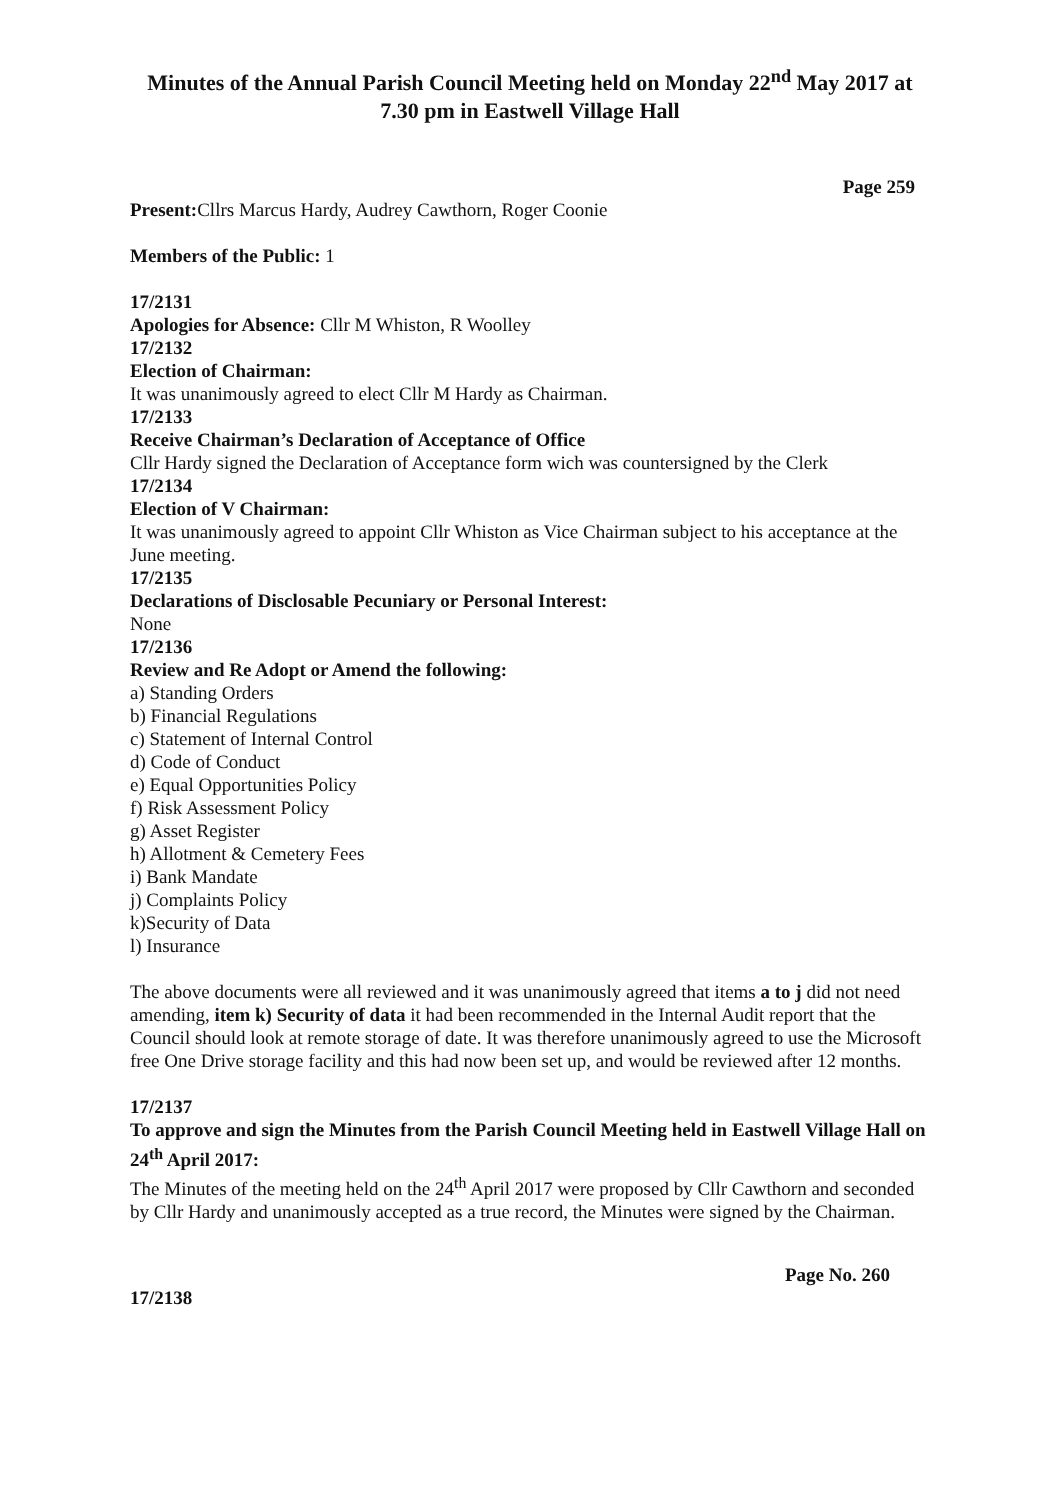Minutes of the Annual Parish Council Meeting held on Monday 22<sup>nd</sup> May 2017 at 7.30 pm in Eastwell Village Hall
Page 259
Present: Cllrs Marcus Hardy, Audrey Cawthorn, Roger Coonie
Members of the Public: 1
17/2131
Apologies for Absence: Cllr M Whiston, R Woolley
17/2132
Election of Chairman:
It was unanimously agreed to elect Cllr M Hardy as Chairman.
17/2133
Receive Chairman’s Declaration of Acceptance of Office
Cllr Hardy signed the Declaration of Acceptance form wich was countersigned by the Clerk
17/2134
Election of V Chairman:
It was unanimously agreed to appoint Cllr Whiston as Vice Chairman subject to his acceptance at the June meeting.
17/2135
Declarations of Disclosable Pecuniary or Personal Interest:
None
17/2136
Review and Re Adopt or Amend the following:
a) Standing Orders
b) Financial Regulations
c) Statement of Internal Control
d) Code of Conduct
e) Equal Opportunities Policy
f) Risk Assessment Policy
g) Asset Register
h) Allotment & Cemetery Fees
i) Bank Mandate
j) Complaints Policy
k)Security of Data
l) Insurance
The above documents were all reviewed and it was unanimously agreed that items a to j did not need amending, item k) Security of data it had been recommended in the Internal Audit report that the Council should look at remote storage of date. It was therefore unanimously agreed to use the Microsoft free One Drive storage facility and this had now been set up, and would be reviewed after 12 months.
17/2137
To approve and sign the Minutes from the Parish Council Meeting held in Eastwell Village Hall on 24<sup>th</sup> April 2017:
The Minutes of the meeting held on the 24<sup>th</sup> April 2017 were proposed by Cllr Cawthorn and seconded by Cllr Hardy and unanimously accepted as a true record, the Minutes were signed by the Chairman.
Page No. 260
17/2138